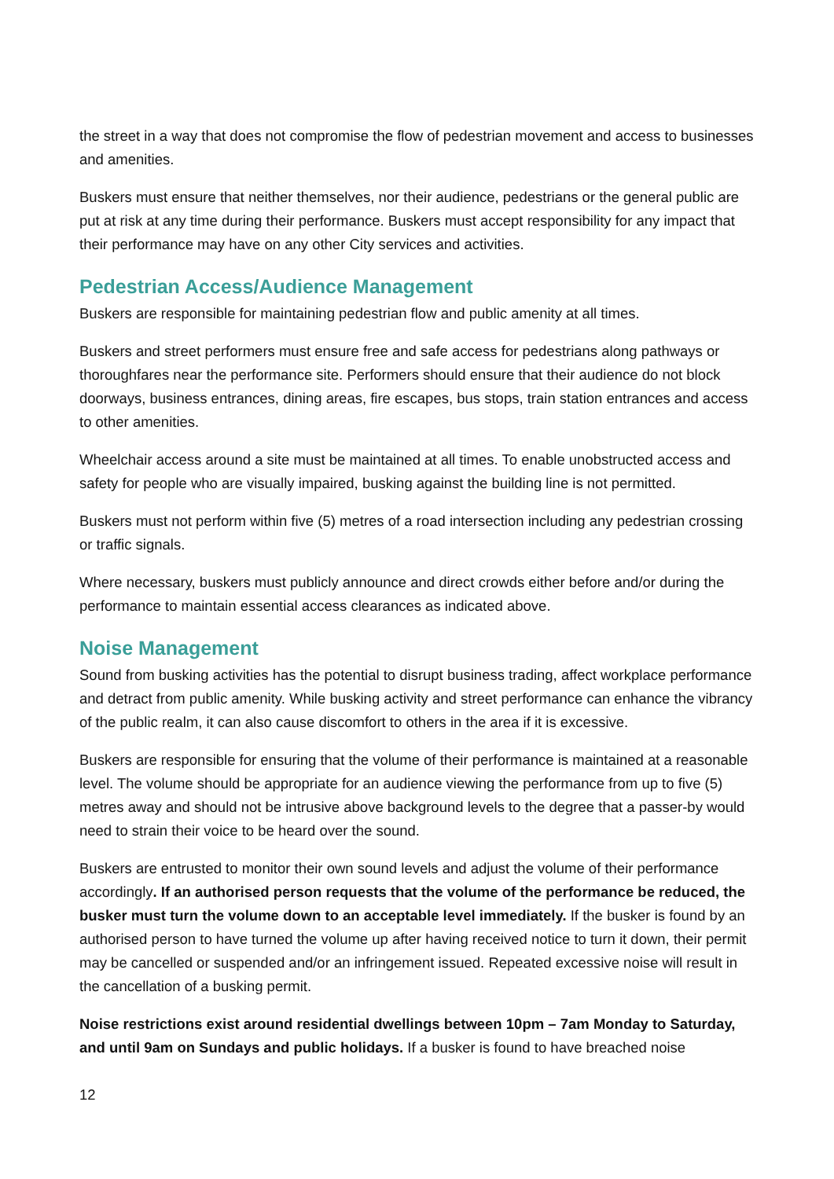the street in a way that does not compromise the flow of pedestrian movement and access to businesses and amenities.
Buskers must ensure that neither themselves, nor their audience, pedestrians or the general public are put at risk at any time during their performance. Buskers must accept responsibility for any impact that their performance may have on any other City services and activities.
Pedestrian Access/Audience Management
Buskers are responsible for maintaining pedestrian flow and public amenity at all times.
Buskers and street performers must ensure free and safe access for pedestrians along pathways or thoroughfares near the performance site. Performers should ensure that their audience do not block doorways, business entrances, dining areas, fire escapes, bus stops, train station entrances and access to other amenities.
Wheelchair access around a site must be maintained at all times. To enable unobstructed access and safety for people who are visually impaired, busking against the building line is not permitted.
Buskers must not perform within five (5) metres of a road intersection including any pedestrian crossing or traffic signals.
Where necessary, buskers must publicly announce and direct crowds either before and/or during the performance to maintain essential access clearances as indicated above.
Noise Management
Sound from busking activities has the potential to disrupt business trading, affect workplace performance and detract from public amenity. While busking activity and street performance can enhance the vibrancy of the public realm, it can also cause discomfort to others in the area if it is excessive.
Buskers are responsible for ensuring that the volume of their performance is maintained at a reasonable level. The volume should be appropriate for an audience viewing the performance from up to five (5) metres away and should not be intrusive above background levels to the degree that a passer-by would need to strain their voice to be heard over the sound.
Buskers are entrusted to monitor their own sound levels and adjust the volume of their performance accordingly. If an authorised person requests that the volume of the performance be reduced, the busker must turn the volume down to an acceptable level immediately. If the busker is found by an authorised person to have turned the volume up after having received notice to turn it down, their permit may be cancelled or suspended and/or an infringement issued. Repeated excessive noise will result in the cancellation of a busking permit.
Noise restrictions exist around residential dwellings between 10pm – 7am Monday to Saturday, and until 9am on Sundays and public holidays. If a busker is found to have breached noise
12